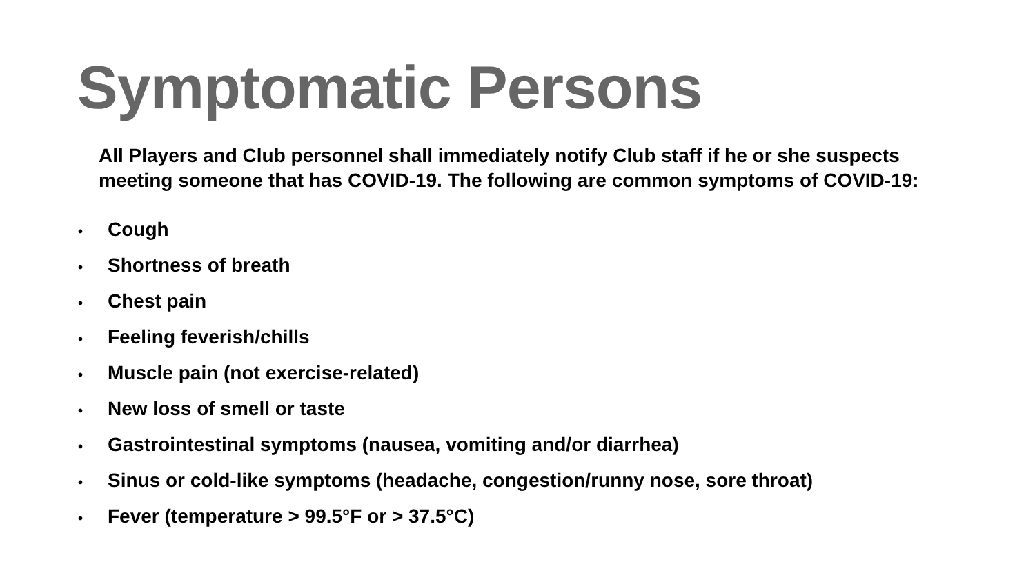Symptomatic Persons
All Players and Club personnel shall immediately notify Club staff if he or she suspects meeting someone that has COVID-19. The following are common symptoms of COVID-19:
• Cough
• Shortness of breath
• Chest pain
• Feeling feverish/chills
• Muscle pain (not exercise-related)
• New loss of smell or taste
• Gastrointestinal symptoms (nausea, vomiting and/or diarrhea)
• Sinus or cold-like symptoms (headache, congestion/runny nose, sore throat)
• Fever (temperature > 99.5°F or > 37.5°C)